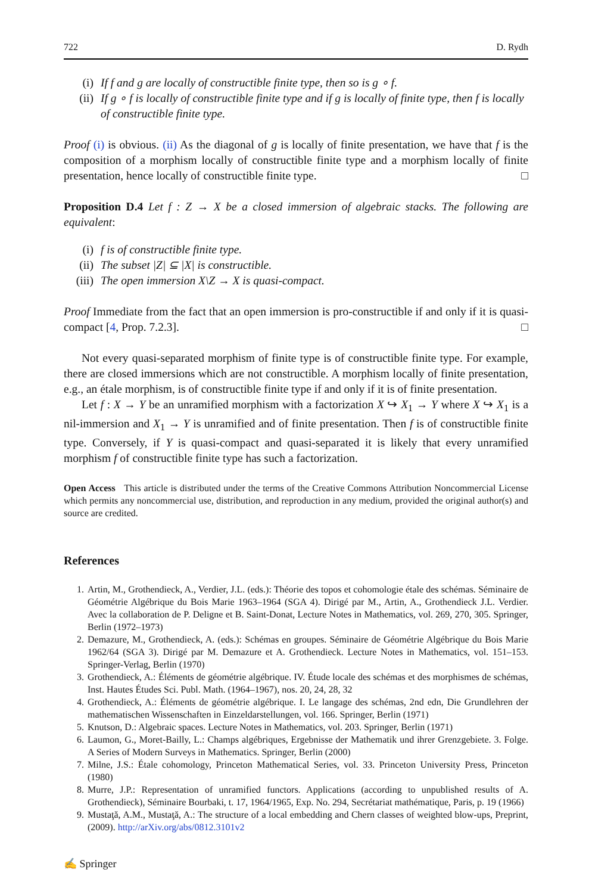722 D. Rydh
(i) If f and g are locally of constructible finite type, then so is g ∘ f.
(ii) If g ∘ f is locally of constructible finite type and if g is locally of finite type, then f is locally of constructible finite type.
Proof (i) is obvious. (ii) As the diagonal of g is locally of finite presentation, we have that f is the composition of a morphism locally of constructible finite type and a morphism locally of finite presentation, hence locally of constructible finite type. □
Proposition D.4 Let f : Z → X be a closed immersion of algebraic stacks. The following are equivalent:
(i) f is of constructible finite type.
(ii) The subset |Z| ⊆ |X| is constructible.
(iii) The open immersion X\Z → X is quasi-compact.
Proof Immediate from the fact that an open immersion is pro-constructible if and only if it is quasi-compact [4, Prop. 7.2.3]. □
Not every quasi-separated morphism of finite type is of constructible finite type. For example, there are closed immersions which are not constructible. A morphism locally of finite presentation, e.g., an étale morphism, is of constructible finite type if and only if it is of finite presentation.
Let f : X → Y be an unramified morphism with a factorization X ↪ X<sub>1</sub> → Y where X ↪ X<sub>1</sub> is a nil-immersion and X<sub>1</sub> → Y is unramified and of finite presentation. Then f is of constructible finite type. Conversely, if Y is quasi-compact and quasi-separated it is likely that every unramified morphism f of constructible finite type has such a factorization.
Open Access This article is distributed under the terms of the Creative Commons Attribution Noncommercial License which permits any noncommercial use, distribution, and reproduction in any medium, provided the original author(s) and source are credited.
References
1. Artin, M., Grothendieck, A., Verdier, J.L. (eds.): Théorie des topos et cohomologie étale des schémas. Séminaire de Géométrie Algébrique du Bois Marie 1963–1964 (SGA 4). Dirigé par M., Artin, A., Grothendieck J.L. Verdier. Avec la collaboration de P. Deligne et B. Saint-Donat, Lecture Notes in Mathematics, vol. 269, 270, 305. Springer, Berlin (1972–1973)
2. Demazure, M., Grothendieck, A. (eds.): Schémas en groupes. Séminaire de Géométrie Algébrique du Bois Marie 1962/64 (SGA 3). Dirigé par M. Demazure et A. Grothendieck. Lecture Notes in Mathematics, vol. 151–153. Springer-Verlag, Berlin (1970)
3. Grothendieck, A.: Éléments de géométrie algébrique. IV. Étude locale des schémas et des morphismes de schémas, Inst. Hautes Études Sci. Publ. Math. (1964–1967), nos. 20, 24, 28, 32
4. Grothendieck, A.: Éléments de géométrie algébrique. I. Le langage des schémas, 2nd edn, Die Grundlehren der mathematischen Wissenschaften in Einzeldarstellungen, vol. 166. Springer, Berlin (1971)
5. Knutson, D.: Algebraic spaces. Lecture Notes in Mathematics, vol. 203. Springer, Berlin (1971)
6. Laumon, G., Moret-Bailly, L.: Champs algébriques, Ergebnisse der Mathematik und ihrer Grenzgebiete. 3. Folge. A Series of Modern Surveys in Mathematics. Springer, Berlin (2000)
7. Milne, J.S.: Étale cohomology, Princeton Mathematical Series, vol. 33. Princeton University Press, Princeton (1980)
8. Murre, J.P.: Representation of unramified functors. Applications (according to unpublished results of A. Grothendieck), Séminaire Bourbaki, t. 17, 1964/1965, Exp. No. 294, Secrétariat mathématique, Paris, p. 19 (1966)
9. Mustaţă, A.M., Mustaţă, A.: The structure of a local embedding and Chern classes of weighted blow-ups, Preprint, (2009). http://arXiv.org/abs/0812.3101v2
✍ Springer